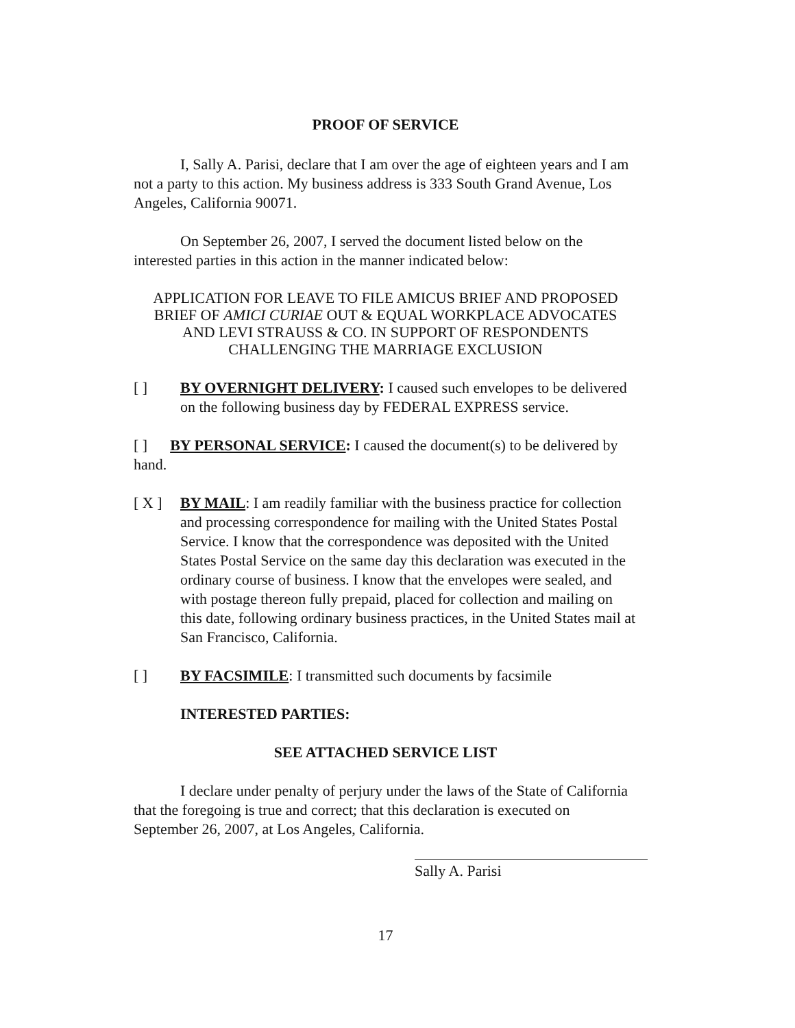PROOF OF SERVICE
I, Sally A. Parisi, declare that I am over the age of eighteen years and I am not a party to this action. My business address is 333 South Grand Avenue, Los Angeles, California 90071.
On September 26, 2007, I served the document listed below on the interested parties in this action in the manner indicated below:
APPLICATION FOR LEAVE TO FILE AMICUS BRIEF AND PROPOSED BRIEF OF AMICI CURIAE OUT & EQUAL WORKPLACE ADVOCATES AND LEVI STRAUSS & CO. IN SUPPORT OF RESPONDENTS CHALLENGING THE MARRIAGE EXCLUSION
[ ] BY OVERNIGHT DELIVERY: I caused such envelopes to be delivered on the following business day by FEDERAL EXPRESS service.
[ ] BY PERSONAL SERVICE: I caused the document(s) to be delivered by hand.
[ X ] BY MAIL: I am readily familiar with the business practice for collection and processing correspondence for mailing with the United States Postal Service. I know that the correspondence was deposited with the United States Postal Service on the same day this declaration was executed in the ordinary course of business. I know that the envelopes were sealed, and with postage thereon fully prepaid, placed for collection and mailing on this date, following ordinary business practices, in the United States mail at San Francisco, California.
[ ] BY FACSIMILE: I transmitted such documents by facsimile
INTERESTED PARTIES:
SEE ATTACHED SERVICE LIST
I declare under penalty of perjury under the laws of the State of California that the foregoing is true and correct; that this declaration is executed on September 26, 2007, at Los Angeles, California.
Sally A. Parisi
17